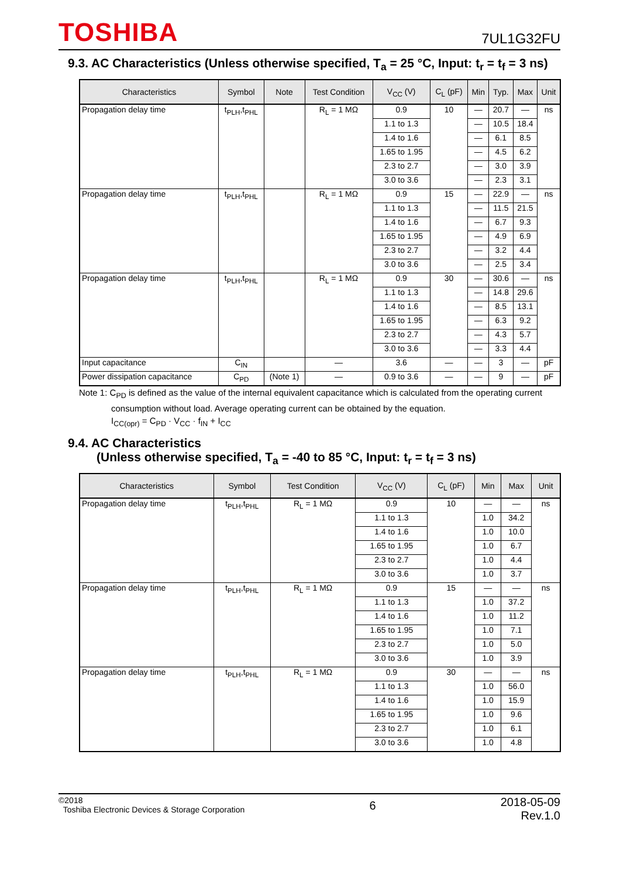TOSHIBA
7UL1G32FU
9.3. AC Characteristics (Unless otherwise specified, T<sub>a</sub> = 25 °C, Input: t<sub>r</sub> = t<sub>f</sub> = 3 ns)
| Characteristics | Symbol | Note | Test Condition | V<sub>CC</sub> (V) | C<sub>L</sub> (pF) | Min | Typ. | Max | Unit |
| --- | --- | --- | --- | --- | --- | --- | --- | --- | --- |
| Propagation delay time | t<sub>PLH</sub>,t<sub>PHL</sub> | | R<sub>L</sub> = 1 MΩ | 0.9 | 10 | — | 20.7 | — | ns |
| | | | | 1.1 to 1.3 | | — | 10.5 | 18.4 | |
| | | | | 1.4 to 1.6 | | — | 6.1 | 8.5 | |
| | | | | 1.65 to 1.95 | | — | 4.5 | 6.2 | |
| | | | | 2.3 to 2.7 | | — | 3.0 | 3.9 | |
| | | | | 3.0 to 3.6 | | — | 2.3 | 3.1 | |
| Propagation delay time | t<sub>PLH</sub>,t<sub>PHL</sub> | | R<sub>L</sub> = 1 MΩ | 0.9 | 15 | — | 22.9 | — | ns |
| | | | | 1.1 to 1.3 | | — | 11.5 | 21.5 | |
| | | | | 1.4 to 1.6 | | — | 6.7 | 9.3 | |
| | | | | 1.65 to 1.95 | | — | 4.9 | 6.9 | |
| | | | | 2.3 to 2.7 | | — | 3.2 | 4.4 | |
| | | | | 3.0 to 3.6 | | — | 2.5 | 3.4 | |
| Propagation delay time | t<sub>PLH</sub>,t<sub>PHL</sub> | | R<sub>L</sub> = 1 MΩ | 0.9 | 30 | — | 30.6 | — | ns |
| | | | | 1.1 to 1.3 | | — | 14.8 | 29.6 | |
| | | | | 1.4 to 1.6 | | — | 8.5 | 13.1 | |
| | | | | 1.65 to 1.95 | | — | 6.3 | 9.2 | |
| | | | | 2.3 to 2.7 | | — | 4.3 | 5.7 | |
| | | | | 3.0 to 3.6 | | — | 3.3 | 4.4 | |
| Input capacitance | C<sub>IN</sub> | | — | 3.6 | — | — | 3 | — | pF |
| Power dissipation capacitance | C<sub>PD</sub> | (Note 1) | — | 0.9 to 3.6 | — | — | 9 | — | pF |
Note 1: C<sub>PD</sub> is defined as the value of the internal equivalent capacitance which is calculated from the operating current
consumption without load. Average operating current can be obtained by the equation.
I<sub>CC(opr)</sub> = C<sub>PD</sub> · V<sub>CC</sub> · f<sub>IN</sub> + I<sub>CC</sub>
9.4. AC Characteristics
(Unless otherwise specified, T<sub>a</sub> = -40 to 85 °C, Input: t<sub>r</sub> = t<sub>f</sub> = 3 ns)
| Characteristics | Symbol | Test Condition | V<sub>CC</sub> (V) | C<sub>L</sub> (pF) | Min | Max | Unit |
| --- | --- | --- | --- | --- | --- | --- | --- |
| Propagation delay time | t<sub>PLH</sub>,t<sub>PHL</sub> | R<sub>L</sub> = 1 MΩ | 0.9 | 10 | — | — | ns |
| | | | 1.1 to 1.3 | | 1.0 | 34.2 | |
| | | | 1.4 to 1.6 | | 1.0 | 10.0 | |
| | | | 1.65 to 1.95 | | 1.0 | 6.7 | |
| | | | 2.3 to 2.7 | | 1.0 | 4.4 | |
| | | | 3.0 to 3.6 | | 1.0 | 3.7 | |
| Propagation delay time | t<sub>PLH</sub>,t<sub>PHL</sub> | R<sub>L</sub> = 1 MΩ | 0.9 | 15 | — | — | ns |
| | | | 1.1 to 1.3 | | 1.0 | 37.2 | |
| | | | 1.4 to 1.6 | | 1.0 | 11.2 | |
| | | | 1.65 to 1.95 | | 1.0 | 7.1 | |
| | | | 2.3 to 2.7 | | 1.0 | 5.0 | |
| | | | 3.0 to 3.6 | | 1.0 | 3.9 | |
| Propagation delay time | t<sub>PLH</sub>,t<sub>PHL</sub> | R<sub>L</sub> = 1 MΩ | 0.9 | 30 | — | — | ns |
| | | | 1.1 to 1.3 | | 1.0 | 56.0 | |
| | | | 1.4 to 1.6 | | 1.0 | 15.9 | |
| | | | 1.65 to 1.95 | | 1.0 | 9.6 | |
| | | | 2.3 to 2.7 | | 1.0 | 6.1 | |
| | | | 3.0 to 3.6 | | 1.0 | 4.8 | |
©2018
Toshiba Electronic Devices & Storage Corporation
6
2018-05-09
Rev.1.0